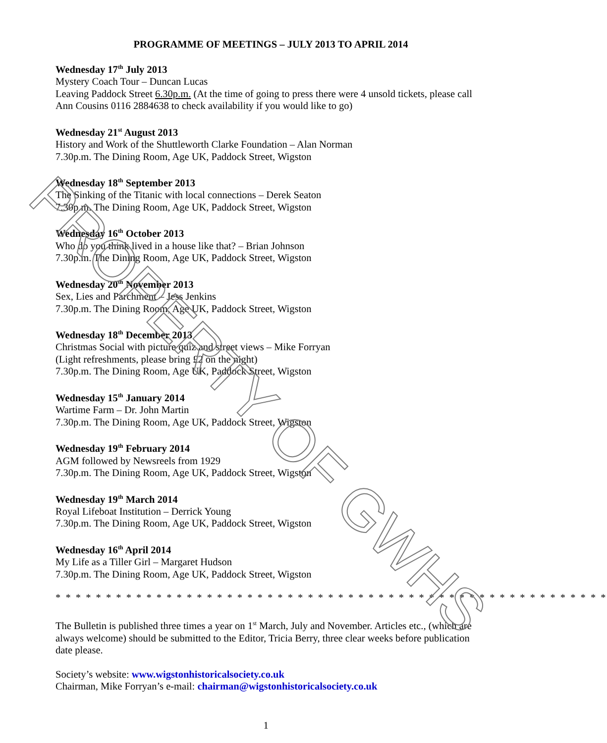PROGRAMME OF MEETINGS – JULY 2013 TO APRIL 2014
Wednesday 17<sup>th</sup> July 2013
Mystery Coach Tour – Duncan Lucas
Leaving Paddock Street 6.30p.m. (At the time of going to press there were 4 unsold tickets, please call Ann Cousins 0116 2884638 to check availability if you would like to go)
Wednesday 21<sup>st</sup> August 2013
History and Work of the Shuttleworth Clarke Foundation – Alan Norman
7.30p.m. The Dining Room, Age UK, Paddock Street, Wigston
Wednesday 18<sup>th</sup> September 2013
The Sinking of the Titanic with local connections – Derek Seaton
7.30p.m. The Dining Room, Age UK, Paddock Street, Wigston
Wednesday 16<sup>th</sup> October 2013
Who do you think lived in a house like that? – Brian Johnson
7.30p.m. The Dining Room, Age UK, Paddock Street, Wigston
Wednesday 20<sup>th</sup> November 2013
Sex, Lies and Parchment – Jess Jenkins
7.30p.m. The Dining Room, Age UK, Paddock Street, Wigston
Wednesday 18<sup>th</sup> December 2013
Christmas Social with picture quiz and street views – Mike Forryan
(Light refreshments, please bring £2 on the night)
7.30p.m. The Dining Room, Age UK, Paddock Street, Wigston
Wednesday 15<sup>th</sup> January 2014
Wartime Farm – Dr. John Martin
7.30p.m. The Dining Room, Age UK, Paddock Street, Wigston
Wednesday 19<sup>th</sup> February 2014
AGM followed by Newsreels from 1929
7.30p.m. The Dining Room, Age UK, Paddock Street, Wigston
Wednesday 19<sup>th</sup> March 2014
Royal Lifeboat Institution – Derrick Young
7.30p.m. The Dining Room, Age UK, Paddock Street, Wigston
Wednesday 16<sup>th</sup> April 2014
My Life as a Tiller Girl – Margaret Hudson
7.30p.m. The Dining Room, Age UK, Paddock Street, Wigston
* * * * * * * * * * * * * * * * * * * * * * * * * * * * * * * * * * * * * * * * * * * * * * * * * * * * * * *
The Bulletin is published three times a year on 1<sup>st</sup> March, July and November. Articles etc., (which are always welcome) should be submitted to the Editor, Tricia Berry, three clear weeks before publication date please.
Society’s website: www.wigstonhistoricalsociety.co.uk
Chairman, Mike Forryan’s e-mail: chairman@wigstonhistoricalsociety.co.uk
1
PROPERTY OF GWHS